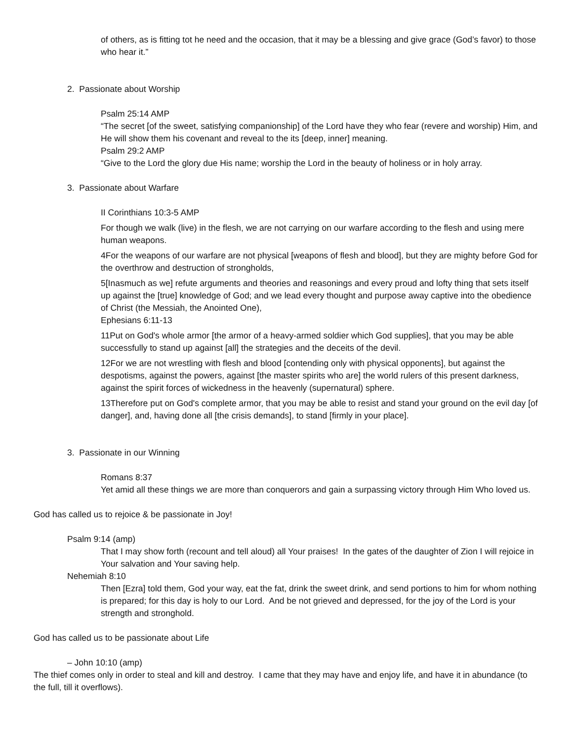of others, as is fitting tot he need and the occasion, that it may be a blessing and give grace (God’s favor) to those who hear it.”
2. Passionate about Worship
Psalm 25:14 AMP
“The secret [of the sweet, satisfying companionship] of the Lord have they who fear (revere and worship) Him, and He will show them his covenant and reveal to the its [deep, inner] meaning.
Psalm 29:2 AMP
“Give to the Lord the glory due His name; worship the Lord in the beauty of holiness or in holy array.
3. Passionate about Warfare
II Corinthians 10:3-5 AMP
For though we walk (live) in the flesh, we are not carrying on our warfare according to the flesh and using mere human weapons.
4For the weapons of our warfare are not physical [weapons of flesh and blood], but they are mighty before God for the overthrow and destruction of strongholds,
5[Inasmuch as we] refute arguments and theories and reasonings and every proud and lofty thing that sets itself up against the [true] knowledge of God; and we lead every thought and purpose away captive into the obedience of Christ (the Messiah, the Anointed One),
Ephesians 6:11-13
11Put on God's whole armor [the armor of a heavy-armed soldier which God supplies], that you may be able successfully to stand up against [all] the strategies and the deceits of the devil.
12For we are not wrestling with flesh and blood [contending only with physical opponents], but against the despotisms, against the powers, against [the master spirits who are] the world rulers of this present darkness, against the spirit forces of wickedness in the heavenly (supernatural) sphere.
13Therefore put on God's complete armor, that you may be able to resist and stand your ground on the evil day [of danger], and, having done all [the crisis demands], to stand [firmly in your place].
3. Passionate in our Winning
Romans 8:37
Yet amid all these things we are more than conquerors and gain a surpassing victory through Him Who loved us.
God has called us to rejoice & be passionate in Joy!
Psalm 9:14 (amp)
That I may show forth (recount and tell aloud) all Your praises! In the gates of the daughter of Zion I will rejoice in Your salvation and Your saving help.
Nehemiah 8:10
Then [Ezra] told them, God your way, eat the fat, drink the sweet drink, and send portions to him for whom nothing is prepared; for this day is holy to our Lord. And be not grieved and depressed, for the joy of the Lord is your strength and stronghold.
God has called us to be passionate about Life
– John 10:10 (amp)
The thief comes only in order to steal and kill and destroy. I came that they may have and enjoy life, and have it in abundance (to the full, till it overflows).